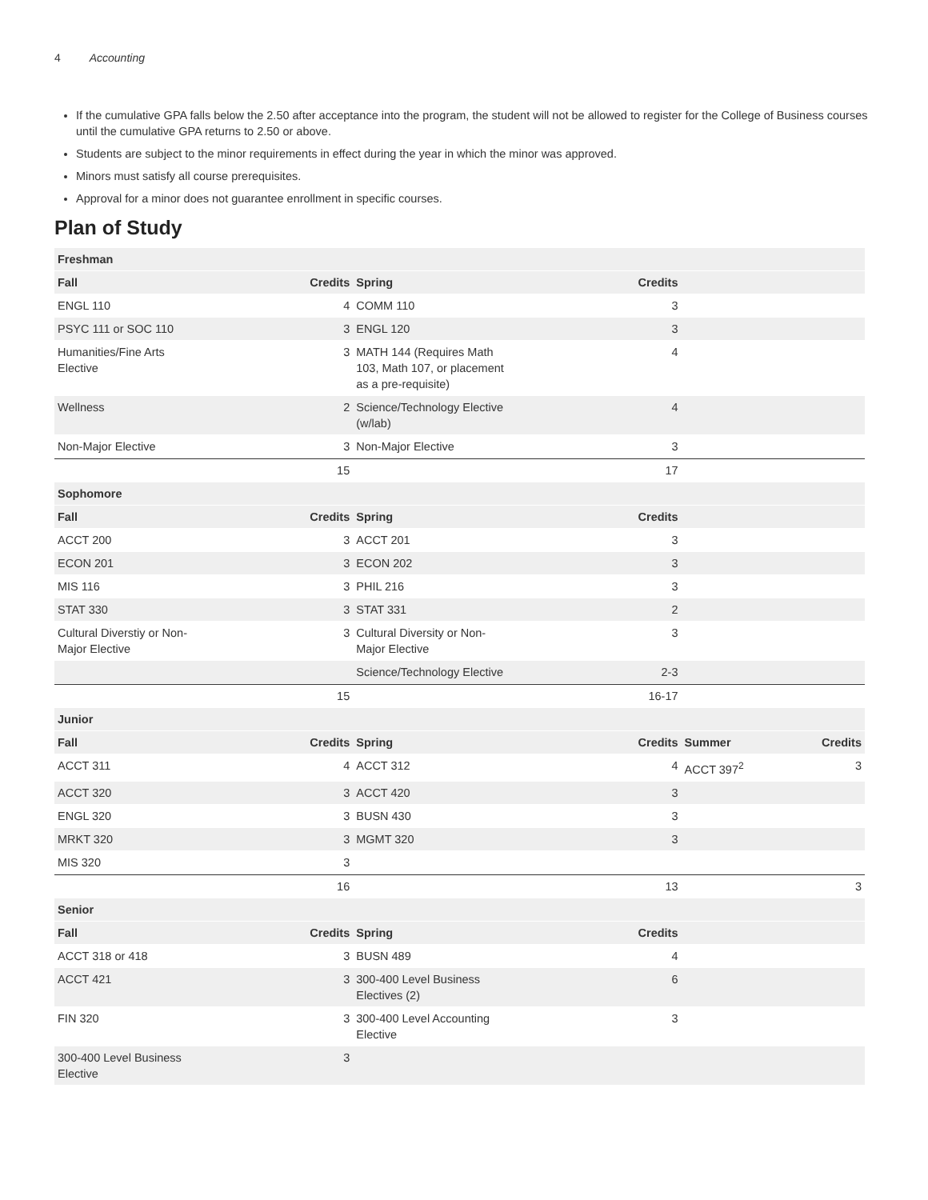4 Accounting
If the cumulative GPA falls below the 2.50 after acceptance into the program, the student will not be allowed to register for the College of Business courses until the cumulative GPA returns to 2.50 or above.
Students are subject to the minor requirements in effect during the year in which the minor was approved.
Minors must satisfy all course prerequisites.
Approval for a minor does not guarantee enrollment in specific courses.
Plan of Study
| Freshman | | | | | |
| --- | --- | --- | --- | --- | --- |
| Fall | Credits | Spring | Credits | | |
| ENGL 110 | 4 | COMM 110 | 3 | | |
| PSYC 111 or SOC 110 | 3 | ENGL 120 | 3 | | |
| Humanities/Fine Arts Elective | 3 | MATH 144 (Requires Math 103, Math 107, or placement as a pre-requisite) | 4 | | |
| Wellness | 2 | Science/Technology Elective (w/lab) | 4 | | |
| Non-Major Elective | 3 | Non-Major Elective | 3 | | |
| | 15 | | 17 | | |
| Sophomore | | | | | |
| Fall | Credits | Spring | Credits | | |
| ACCT 200 | 3 | ACCT 201 | 3 | | |
| ECON 201 | 3 | ECON 202 | 3 | | |
| MIS 116 | 3 | PHIL 216 | 3 | | |
| STAT 330 | 3 | STAT 331 | 2 | | |
| Cultural Diverstiy or Non- Major Elective | 3 | Cultural Diversity or Non- Major Elective | 3 | | |
| | | Science/Technology Elective | 2-3 | | |
| | 15 | | 16-17 | | |
| Junior | | | | | |
| Fall | Credits | Spring | Credits | Summer | Credits |
| ACCT 311 | 4 | ACCT 312 | 4 | ACCT 397<sup>2</sup> | 3 |
| ACCT 320 | 3 | ACCT 420 | 3 | | |
| ENGL 320 | 3 | BUSN 430 | 3 | | |
| MRKT 320 | 3 | MGMT 320 | 3 | | |
| MIS 320 | 3 | | | | |
| | 16 | | 13 | | 3 |
| Senior | | | | | |
| Fall | Credits | Spring | Credits | | |
| ACCT 318 or 418 | 3 | BUSN 489 | 4 | | |
| ACCT 421 | 3 | 300-400 Level Business Electives (2) | 6 | | |
| FIN 320 | 3 | 300-400 Level Accounting Elective | 3 | | |
| 300-400 Level Business Elective | 3 | | | | |